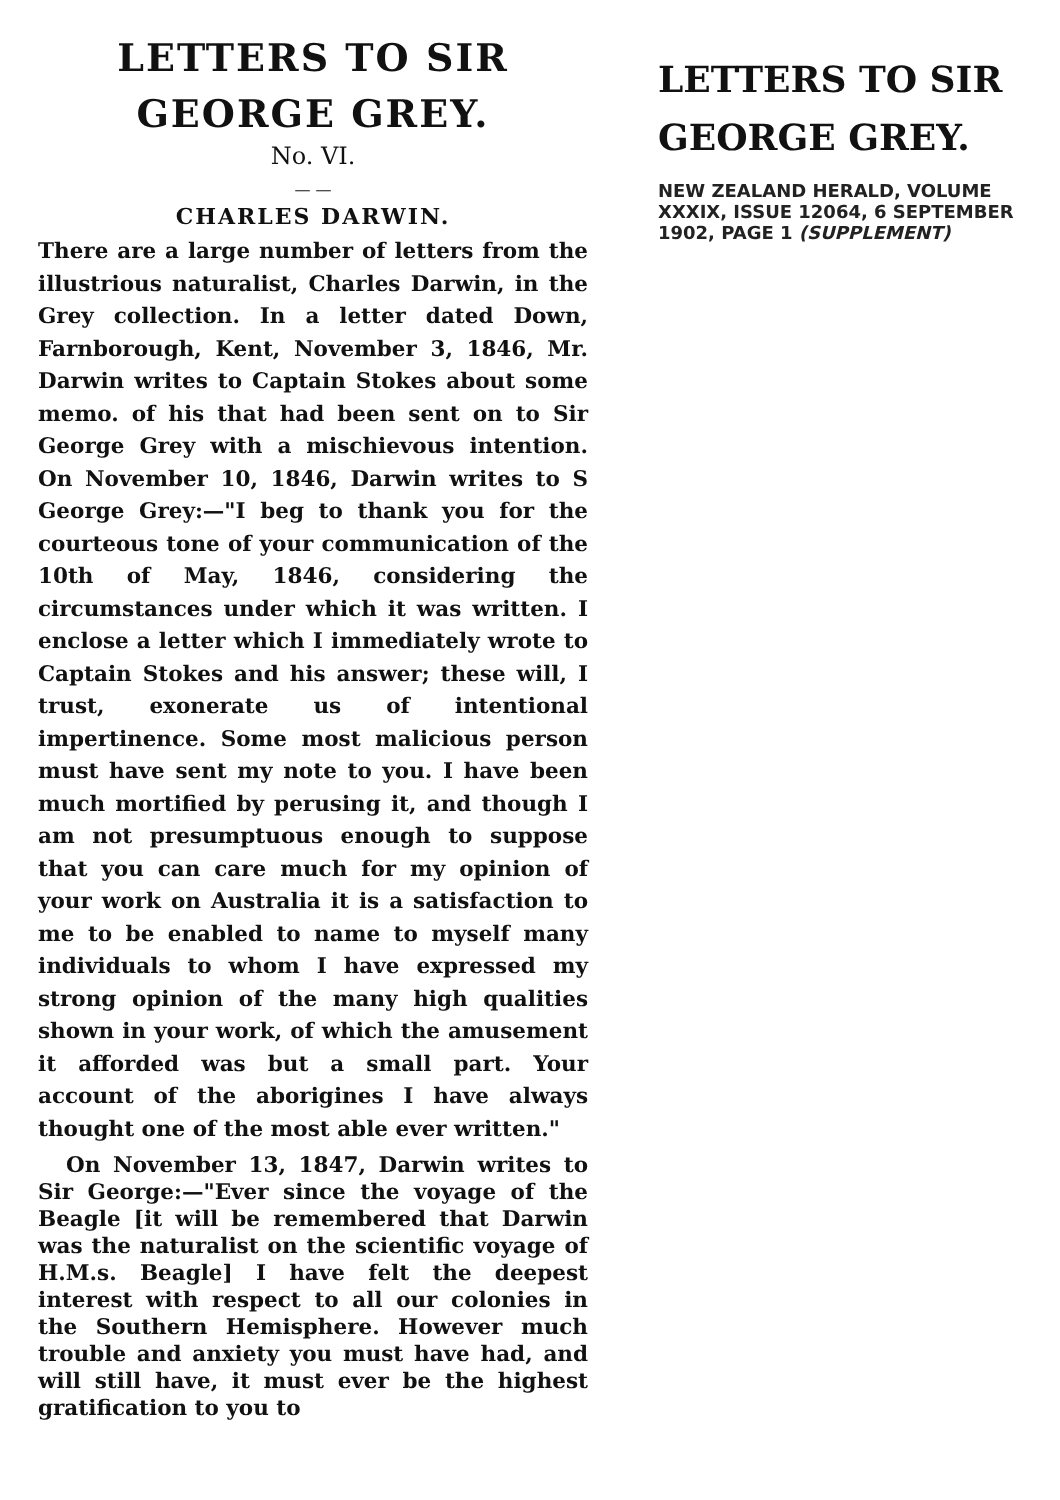LETTERS TO SIR GEORGE GREY.
No. VI.
— —
CHARLES DARWIN.
There are a large number of letters from the illustrious naturalist, Charles Darwin, in the Grey collection. In a letter dated Down, Farnborough, Kent, November 3, 1846, Mr. Darwin writes to Captain Stokes about some memo. of his that had been sent on to Sir George Grey with a mischievous intention. On November 10, 1846, Darwin writes to S George Grey:—"I beg to thank you for the courteous tone of your communication of the 10th of May, 1846, considering the circumstances under which it was written. I enclose a letter which I immediately wrote to Captain Stokes and his answer; these will, I trust, exonerate us of intentional impertinence. Some most malicious person must have sent my note to you. I have been much mortified by perusing it, and though I am not presumptuous enough to suppose that you can care much for my opinion of your work on Australia it is a satisfaction to me to be enabled to name to myself many individuals to whom I have expressed my strong opinion of the many high qualities shown in your work, of which the amusement it afforded was but a small part. Your account of the aborigines I have always thought one of the most able ever written."
On November 13, 1847, Darwin writes to Sir George:—"Ever since the voyage of the Beagle [it will be remembered that Darwin was the naturalist on the scientific voyage of H.M.s. Beagle] I have felt the deepest interest with respect to all our colonies in the Southern Hemisphere. However much trouble and anxiety you must have had, and will still have, it must ever be the highest gratification to you to
LETTERS TO SIR GEORGE GREY.
NEW ZEALAND HERALD, VOLUME XXXIX, ISSUE 12064, 6 SEPTEMBER 1902, PAGE 1 (SUPPLEMENT)